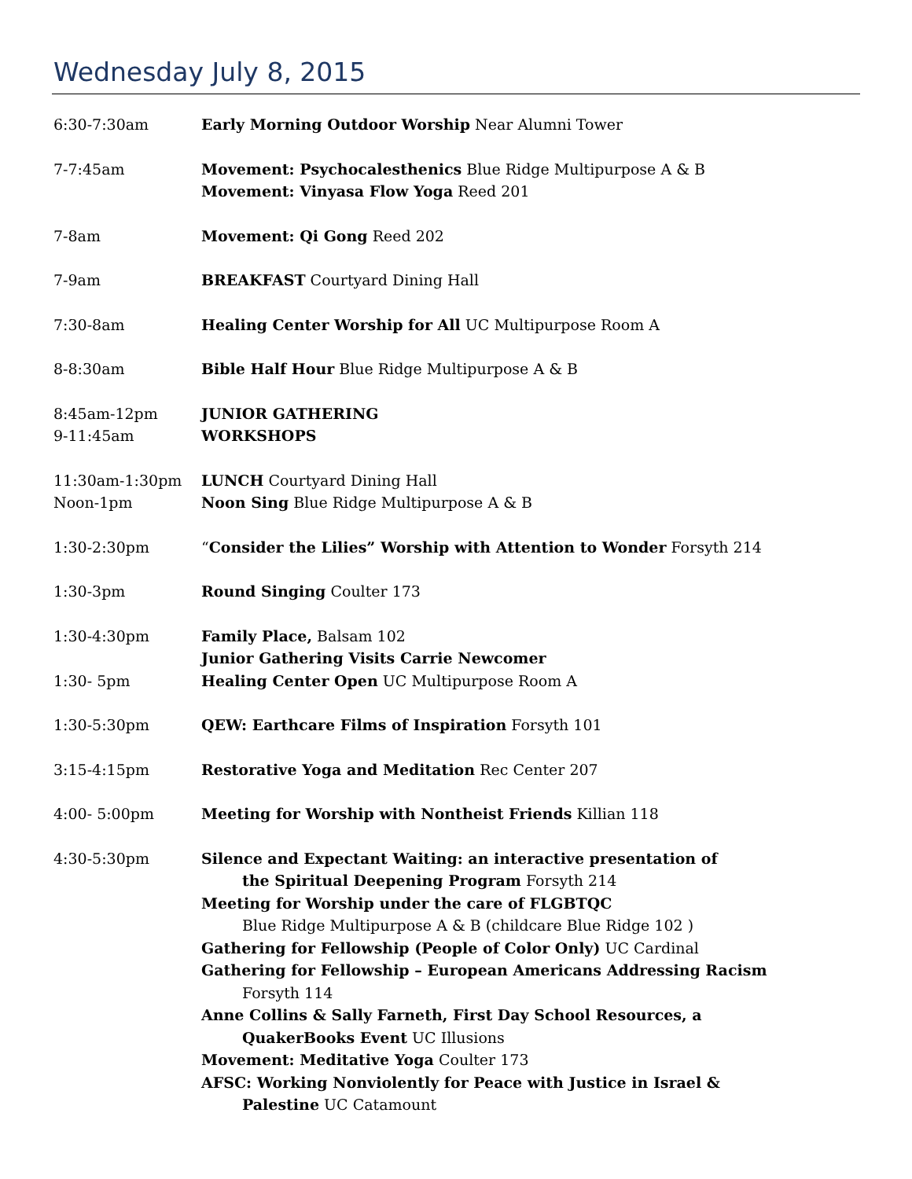Wednesday July 8, 2015
| 6:30-7:30am | Early Morning Outdoor Worship Near Alumni Tower |
| 7-7:45am | Movement: Psychocalesthenics Blue Ridge Multipurpose A & B Movement: Vinyasa Flow Yoga Reed 201 |
| 7-8am | Movement: Qi Gong Reed 202 |
| 7-9am | BREAKFAST Courtyard Dining Hall |
| 7:30-8am | Healing Center Worship for All UC Multipurpose Room A |
| 8-8:30am | Bible Half Hour Blue Ridge Multipurpose A & B |
| 8:45am-12pm 9-11:45am | JUNIOR GATHERING WORKSHOPS |
| 11:30am-1:30pm Noon-1pm | LUNCH Courtyard Dining Hall Noon Sing Blue Ridge Multipurpose A & B |
| 1:30-2:30pm | “ Consider the Lilies” Worship with Attention to Wonder Forsyth 214 |
| 1:30-3pm | Round Singing Coulter 173 |
| 1:30-4:30pm 1:30- 5pm | Family Place, Balsam 102 Junior Gathering Visits Carrie Newcomer Healing Center Open UC Multipurpose Room A |
| 1:30-5:30pm | QEW: Earthcare Films of Inspiration Forsyth 101 |
| 3:15-4:15pm | Restorative Yoga and Meditation Rec Center 207 |
| 4:00- 5:00pm | Meeting for Worship with Nontheist Friends Killian 118 |
| 4:30-5:30pm | Silence and Expectant Waiting: an interactive presentation of the Spiritual Deepening Program Forsyth 214 Meeting for Worship under the care of FLGBTQC Blue Ridge Multipurpose A & B (childcare Blue Ridge 102 ) Gathering for Fellowship (People of Color Only) UC Cardinal Gathering for Fellowship – European Americans Addressing Racism Forsyth 114 Anne Collins & Sally Farneth, First Day School Resources, a QuakerBooks Event UC Illusions Movement: Meditative Yoga Coulter 173 AFSC: Working Nonviolently for Peace with Justice in Israel & Palestine UC Catamount |